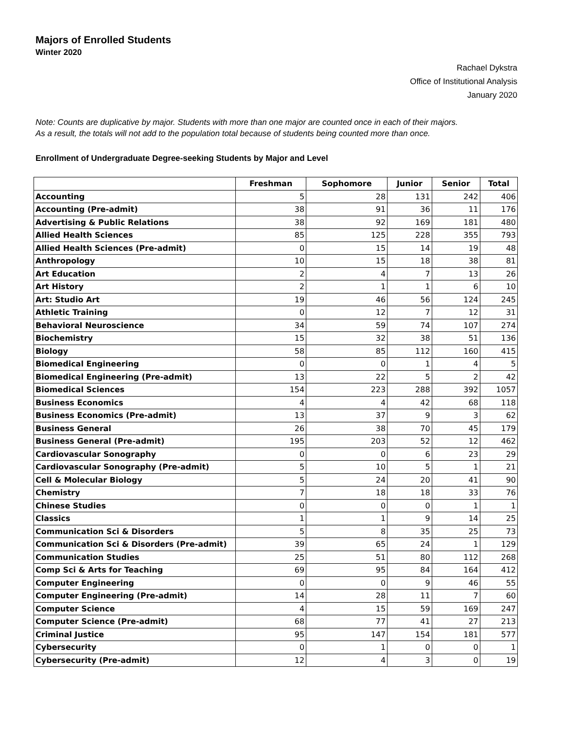Majors of Enrolled Students
Winter 2020
Rachael Dykstra
Office of Institutional Analysis
January 2020
Note: Counts are duplicative by major. Students with more than one major are counted once in each of their majors.
As a result, the totals will not add to the population total because of students being counted more than once.
Enrollment of Undergraduate Degree-seeking Students by Major and Level
| | Freshman | Sophomore | Junior | Senior | Total |
| --- | --- | --- | --- | --- | --- |
| Accounting | 5 | 28 | 131 | 242 | 406 |
| Accounting (Pre-admit) | 38 | 91 | 36 | 11 | 176 |
| Advertising & Public Relations | 38 | 92 | 169 | 181 | 480 |
| Allied Health Sciences | 85 | 125 | 228 | 355 | 793 |
| Allied Health Sciences (Pre-admit) | 0 | 15 | 14 | 19 | 48 |
| Anthropology | 10 | 15 | 18 | 38 | 81 |
| Art Education | 2 | 4 | 7 | 13 | 26 |
| Art History | 2 | 1 | 1 | 6 | 10 |
| Art: Studio Art | 19 | 46 | 56 | 124 | 245 |
| Athletic Training | 0 | 12 | 7 | 12 | 31 |
| Behavioral Neuroscience | 34 | 59 | 74 | 107 | 274 |
| Biochemistry | 15 | 32 | 38 | 51 | 136 |
| Biology | 58 | 85 | 112 | 160 | 415 |
| Biomedical Engineering | 0 | 0 | 1 | 4 | 5 |
| Biomedical Engineering (Pre-admit) | 13 | 22 | 5 | 2 | 42 |
| Biomedical Sciences | 154 | 223 | 288 | 392 | 1057 |
| Business Economics | 4 | 4 | 42 | 68 | 118 |
| Business Economics (Pre-admit) | 13 | 37 | 9 | 3 | 62 |
| Business General | 26 | 38 | 70 | 45 | 179 |
| Business General (Pre-admit) | 195 | 203 | 52 | 12 | 462 |
| Cardiovascular Sonography | 0 | 0 | 6 | 23 | 29 |
| Cardiovascular Sonography (Pre-admit) | 5 | 10 | 5 | 1 | 21 |
| Cell & Molecular Biology | 5 | 24 | 20 | 41 | 90 |
| Chemistry | 7 | 18 | 18 | 33 | 76 |
| Chinese Studies | 0 | 0 | 0 | 1 | 1 |
| Classics | 1 | 1 | 9 | 14 | 25 |
| Communication Sci & Disorders | 5 | 8 | 35 | 25 | 73 |
| Communication Sci & Disorders (Pre-admit) | 39 | 65 | 24 | 1 | 129 |
| Communication Studies | 25 | 51 | 80 | 112 | 268 |
| Comp Sci & Arts for Teaching | 69 | 95 | 84 | 164 | 412 |
| Computer Engineering | 0 | 0 | 9 | 46 | 55 |
| Computer Engineering (Pre-admit) | 14 | 28 | 11 | 7 | 60 |
| Computer Science | 4 | 15 | 59 | 169 | 247 |
| Computer Science (Pre-admit) | 68 | 77 | 41 | 27 | 213 |
| Criminal Justice | 95 | 147 | 154 | 181 | 577 |
| Cybersecurity | 0 | 1 | 0 | 0 | 1 |
| Cybersecurity (Pre-admit) | 12 | 4 | 3 | 0 | 19 |